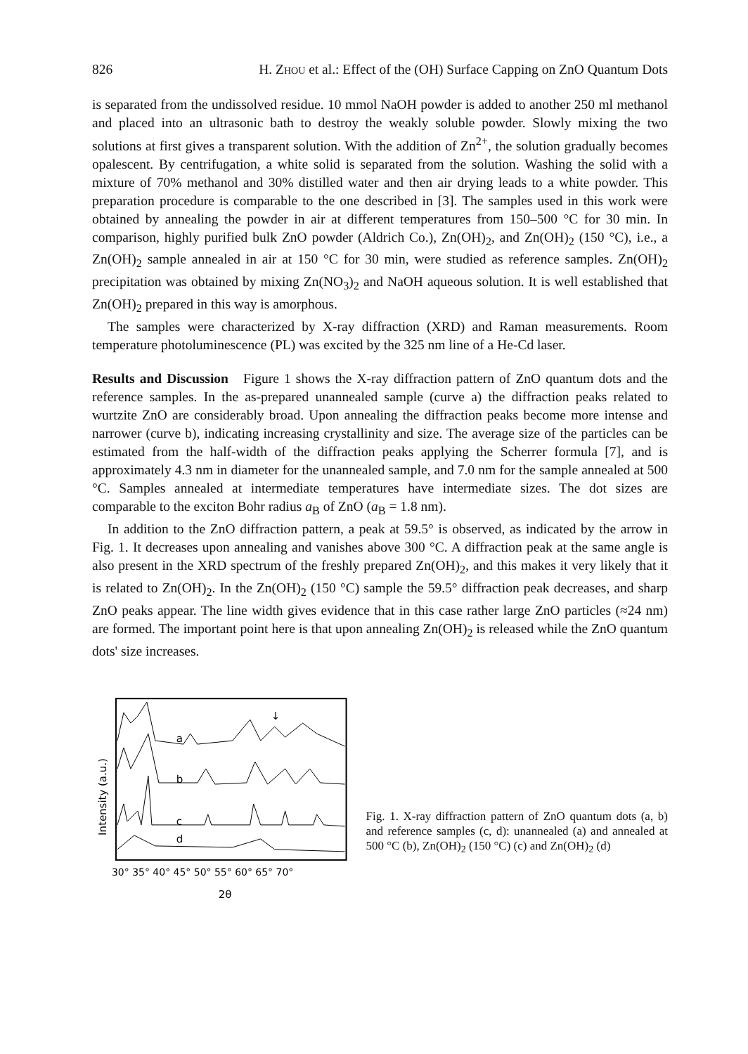826 H. ZHOU et al.: Effect of the (OH) Surface Capping on ZnO Quantum Dots
is separated from the undissolved residue. 10 mmol NaOH powder is added to another 250 ml methanol and placed into an ultrasonic bath to destroy the weakly soluble powder. Slowly mixing the two solutions at first gives a transparent solution. With the addition of Zn<sup>2+</sup>, the solution gradually becomes opalescent. By centrifugation, a white solid is separated from the solution. Washing the solid with a mixture of 70% methanol and 30% distilled water and then air drying leads to a white powder. This preparation procedure is comparable to the one described in [3]. The samples used in this work were obtained by annealing the powder in air at different temperatures from 150–500 °C for 30 min. In comparison, highly purified bulk ZnO powder (Aldrich Co.), Zn(OH)<sub>2</sub>, and Zn(OH)<sub>2</sub> (150 °C), i.e., a Zn(OH)<sub>2</sub> sample annealed in air at 150 °C for 30 min, were studied as reference samples. Zn(OH)<sub>2</sub> precipitation was obtained by mixing Zn(NO<sub>3</sub>)<sub>2</sub> and NaOH aqueous solution. It is well established that Zn(OH)<sub>2</sub> prepared in this way is amorphous.
The samples were characterized by X-ray diffraction (XRD) and Raman measurements. Room temperature photoluminescence (PL) was excited by the 325 nm line of a He-Cd laser.
Results and Discussion Figure 1 shows the X-ray diffraction pattern of ZnO quantum dots and the reference samples. In the as-prepared unannealed sample (curve a) the diffraction peaks related to wurtzite ZnO are considerably broad. Upon annealing the diffraction peaks become more intense and narrower (curve b), indicating increasing crystallinity and size. The average size of the particles can be estimated from the half-width of the diffraction peaks applying the Scherrer formula [7], and is approximately 4.3 nm in diameter for the unannealed sample, and 7.0 nm for the sample annealed at 500 °C. Samples annealed at intermediate temperatures have intermediate sizes. The dot sizes are comparable to the exciton Bohr radius a<sub>B</sub> of ZnO (a<sub>B</sub> = 1.8 nm).
In addition to the ZnO diffraction pattern, a peak at 59.5° is observed, as indicated by the arrow in Fig. 1. It decreases upon annealing and vanishes above 300 °C. A diffraction peak at the same angle is also present in the XRD spectrum of the freshly prepared Zn(OH)<sub>2</sub>, and this makes it very likely that it is related to Zn(OH)<sub>2</sub>. In the Zn(OH)<sub>2</sub> (150 °C) sample the 59.5° diffraction peak decreases, and sharp ZnO peaks appear. The line width gives evidence that in this case rather large ZnO particles (≈24 nm) are formed. The important point here is that upon annealing Zn(OH)<sub>2</sub> is released while the ZnO quantum dots' size increases.
Intensity (a.u.)
a
b
c
d
↓
30° 35° 40° 45° 50° 55° 60° 65° 70°
2θ
Fig. 1. X-ray diffraction pattern of ZnO quantum dots (a, b) and reference samples (c, d): unannealed (a) and annealed at 500 °C (b), Zn(OH)<sub>2</sub> (150 °C) (c) and Zn(OH)<sub>2</sub> (d)